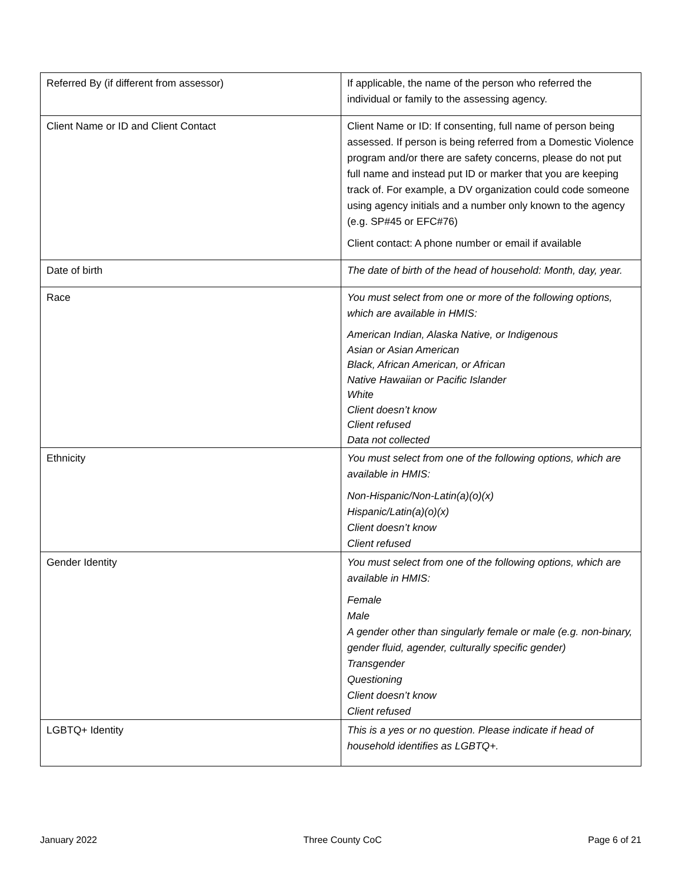| Referred By (if different from assessor) | If applicable, the name of the person who referred the individual or family to the assessing agency. |
| Client Name or ID and Client Contact | Client Name or ID: If consenting, full name of person being assessed. If person is being referred from a Domestic Violence program and/or there are safety concerns, please do not put full name and instead put ID or marker that you are keeping track of. For example, a DV organization could code someone using agency initials and a number only known to the agency (e.g. SP#45 or EFC#76) Client contact: A phone number or email if available |
| Date of birth | The date of birth of the head of household: Month, day, year. |
| Race | You must select from one or more of the following options, which are available in HMIS: American Indian, Alaska Native, or Indigenous Asian or Asian American Black, African American, or African Native Hawaiian or Pacific Islander White Client doesn’t know Client refused Data not collected |
| Ethnicity | You must select from one of the following options, which are available in HMIS: Non-Hispanic/Non-Latin(a)(o)(x) Hispanic/Latin(a)(o)(x) Client doesn’t know Client refused |
| Gender Identity | You must select from one of the following options, which are available in HMIS: Female Male A gender other than singularly female or male (e.g. non-binary, gender fluid, agender, culturally specific gender) Transgender Questioning Client doesn’t know Client refused |
| LGBTQ+ Identity | This is a yes or no question. Please indicate if head of household identifies as LGBTQ+. |
January 2022 Three County CoC Page 6 of 21